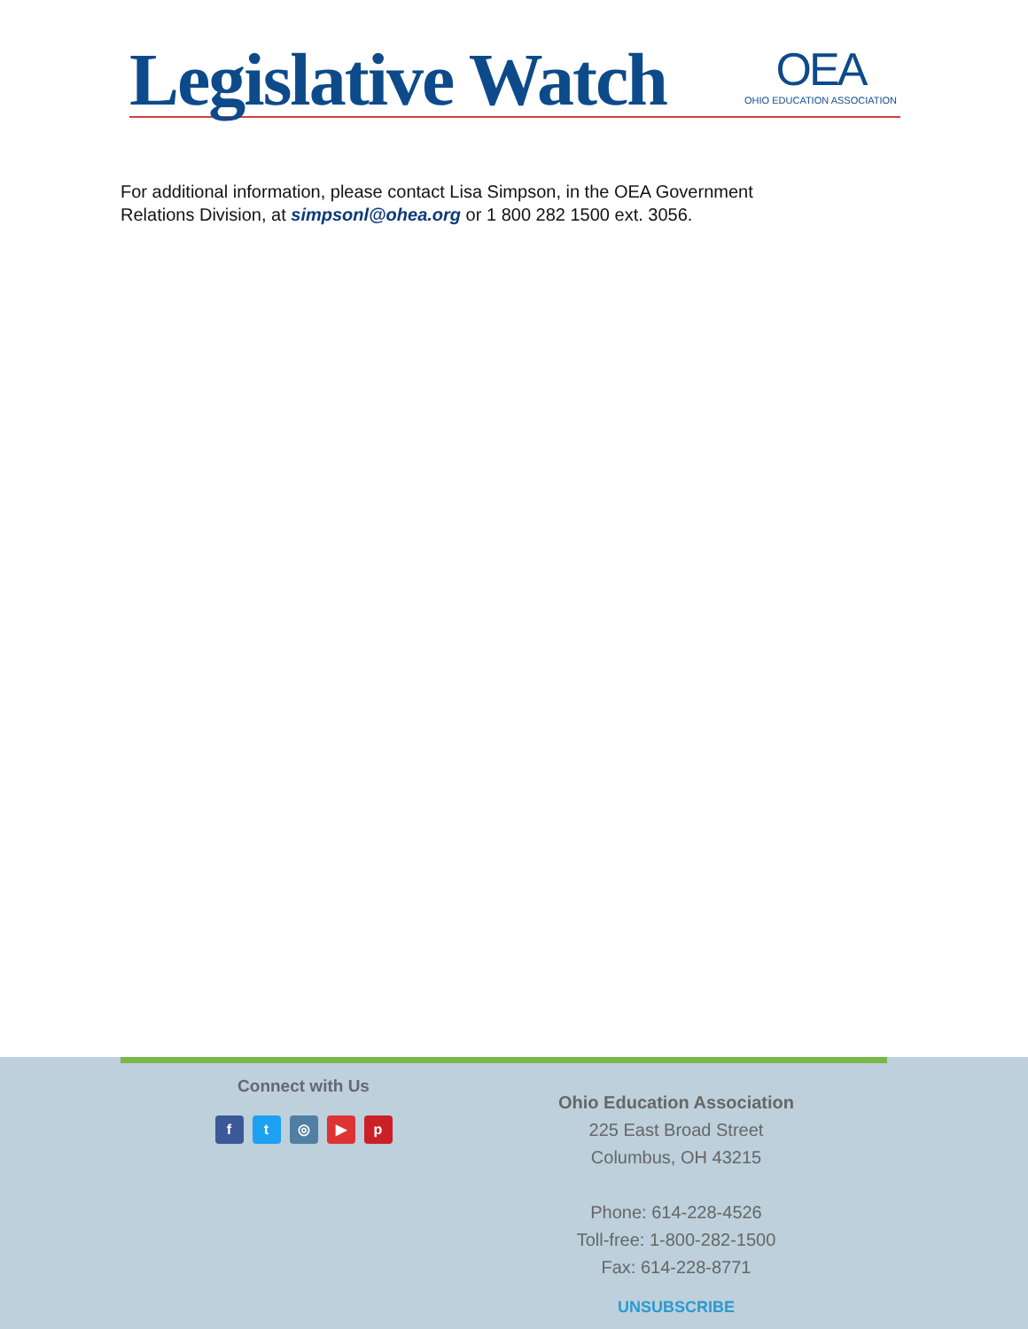Legislative Watch OEA
OHIO EDUCATION ASSOCIATION
For additional information, please contact Lisa Simpson, in the OEA Government
Relations Division, at simpsonl@ohea.org or 1 800 282 1500 ext. 3056.
Connect with Us
ft ◎ ▶ p
Ohio Education Association
225 East Broad Street
Columbus, OH 43215
Phone: 614-228-4526
Toll-free: 1-800-282-1500
Fax: 614-228-8771
UNSUBSCRIBE